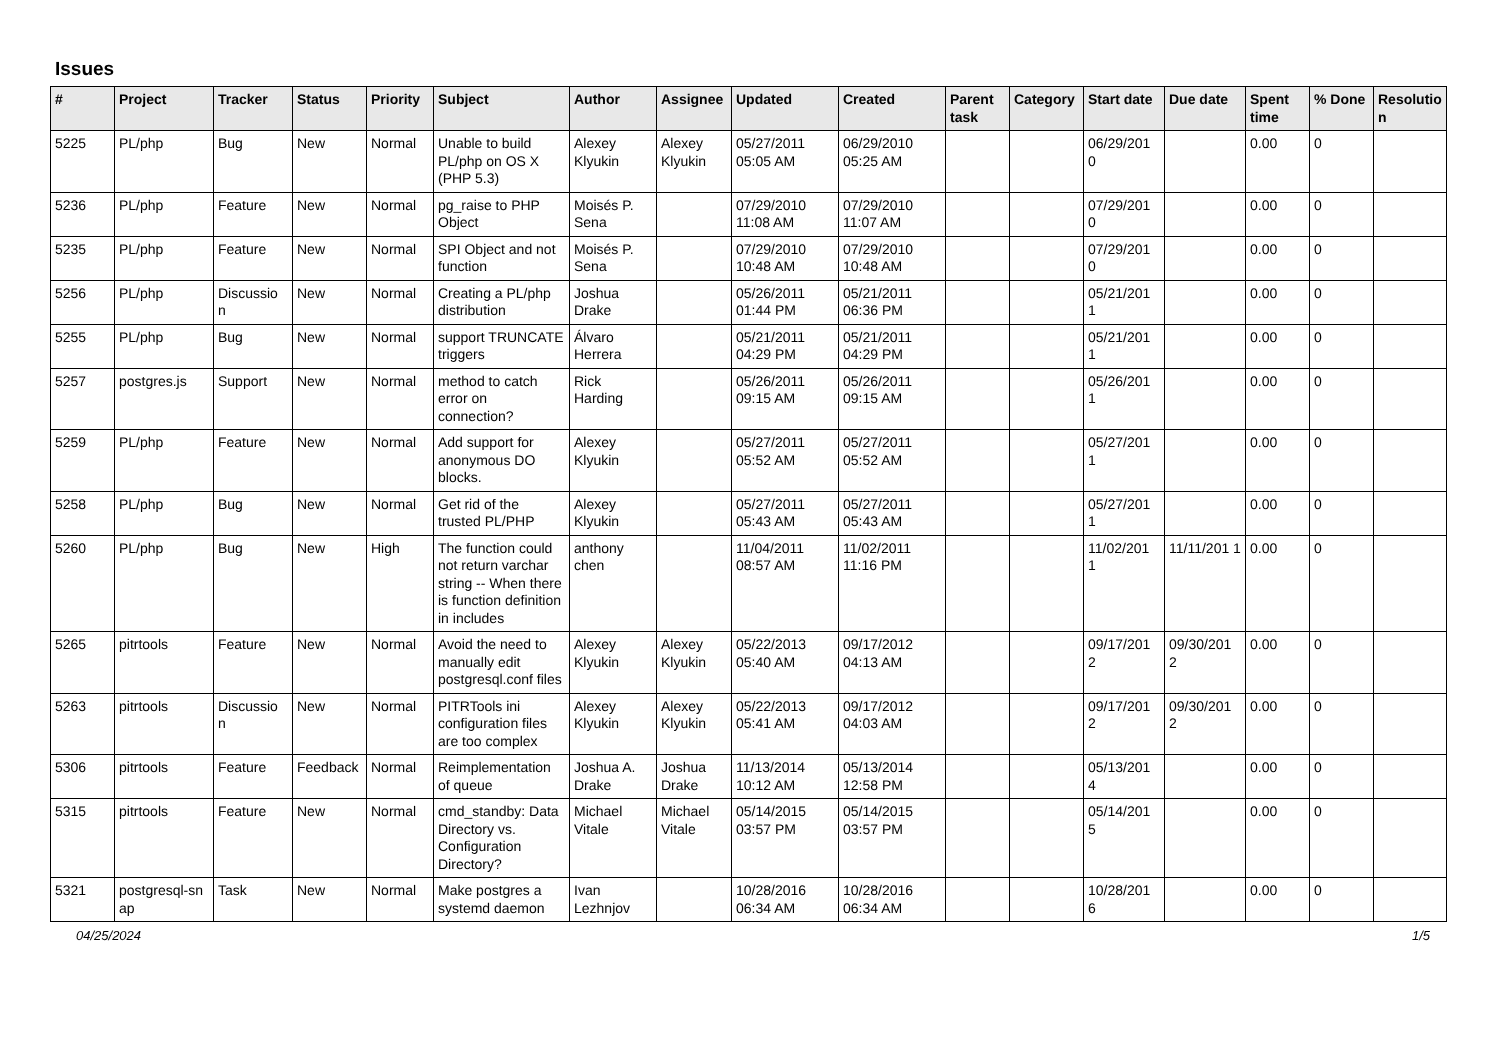Issues
| # | Project | Tracker | Status | Priority | Subject | Author | Assignee | Updated | Created | Parent task | Category | Start date | Due date | Spent time | % Done | Resolutio n |
| --- | --- | --- | --- | --- | --- | --- | --- | --- | --- | --- | --- | --- | --- | --- | --- | --- |
| 5225 | PL/php | Bug | New | Normal | Unable to build PL/php on OS X (PHP 5.3) | Alexey Klyukin | Alexey Klyukin | 05/27/2011 05:05 AM | 06/29/2010 05:25 AM | | | 06/29/201 0 | | 0.00 | 0 | |
| 5236 | PL/php | Feature | New | Normal | pg_raise to PHP Object | Moisés P. Sena | | 07/29/2010 11:08 AM | 07/29/2010 11:07 AM | | | 07/29/201 0 | | 0.00 | 0 | |
| 5235 | PL/php | Feature | New | Normal | SPI Object and not function | Moisés P. Sena | | 07/29/2010 10:48 AM | 07/29/2010 10:48 AM | | | 07/29/201 0 | | 0.00 | 0 | |
| 5256 | PL/php | Discussio n | New | Normal | Creating a PL/php distribution | Joshua Drake | | 05/26/2011 01:44 PM | 05/21/2011 06:36 PM | | | 05/21/201 1 | | 0.00 | 0 | |
| 5255 | PL/php | Bug | New | Normal | support TRUNCATE triggers | Álvaro Herrera | | 05/21/2011 04:29 PM | 05/21/2011 04:29 PM | | | 05/21/201 1 | | 0.00 | 0 | |
| 5257 | postgres.js | Support | New | Normal | method to catch error on connection? | Rick Harding | | 05/26/2011 09:15 AM | 05/26/2011 09:15 AM | | | 05/26/201 1 | | 0.00 | 0 | |
| 5259 | PL/php | Feature | New | Normal | Add support for anonymous DO blocks. | Alexey Klyukin | | 05/27/2011 05:52 AM | 05/27/2011 05:52 AM | | | 05/27/201 1 | | 0.00 | 0 | |
| 5258 | PL/php | Bug | New | Normal | Get rid of the trusted PL/PHP | Alexey Klyukin | | 05/27/2011 05:43 AM | 05/27/2011 05:43 AM | | | 05/27/201 1 | | 0.00 | 0 | |
| 5260 | PL/php | Bug | New | High | The function could not return varchar string -- When there is function definition in includes | anthony chen | | 11/04/2011 08:57 AM | 11/02/2011 11:16 PM | | | 11/02/201 1 | 11/11/201 1 | 0.00 | 0 | |
| 5265 | pitrtools | Feature | New | Normal | Avoid the need to manually edit postgresql.conf files | Alexey Klyukin | Alexey Klyukin | 05/22/2013 05:40 AM | 09/17/2012 04:13 AM | | | 09/17/201 2 | 09/30/201 2 | 0.00 | 0 | |
| 5263 | pitrtools | Discussio n | New | Normal | PITRTools ini configuration files are too complex | Alexey Klyukin | Alexey Klyukin | 05/22/2013 05:41 AM | 09/17/2012 04:03 AM | | | 09/17/201 2 | 09/30/201 2 | 0.00 | 0 | |
| 5306 | pitrtools | Feature | Feedback | Normal | Reimplementation of queue | Joshua A. Drake | Joshua Drake | 11/13/2014 10:12 AM | 05/13/2014 12:58 PM | | | 05/13/201 4 | | 0.00 | 0 | |
| 5315 | pitrtools | Feature | New | Normal | cmd_standby: Data Directory vs. Configuration Directory? | Michael Vitale | Michael Vitale | 05/14/2015 03:57 PM | 05/14/2015 03:57 PM | | | 05/14/201 5 | | 0.00 | 0 | |
| 5321 | postgresql-sn ap | Task | New | Normal | Make postgres a systemd daemon | Ivan Lezhnjov | | 10/28/2016 06:34 AM | 10/28/2016 06:34 AM | | | 10/28/201 6 | | 0.00 | 0 | |
04/25/2024 1/5